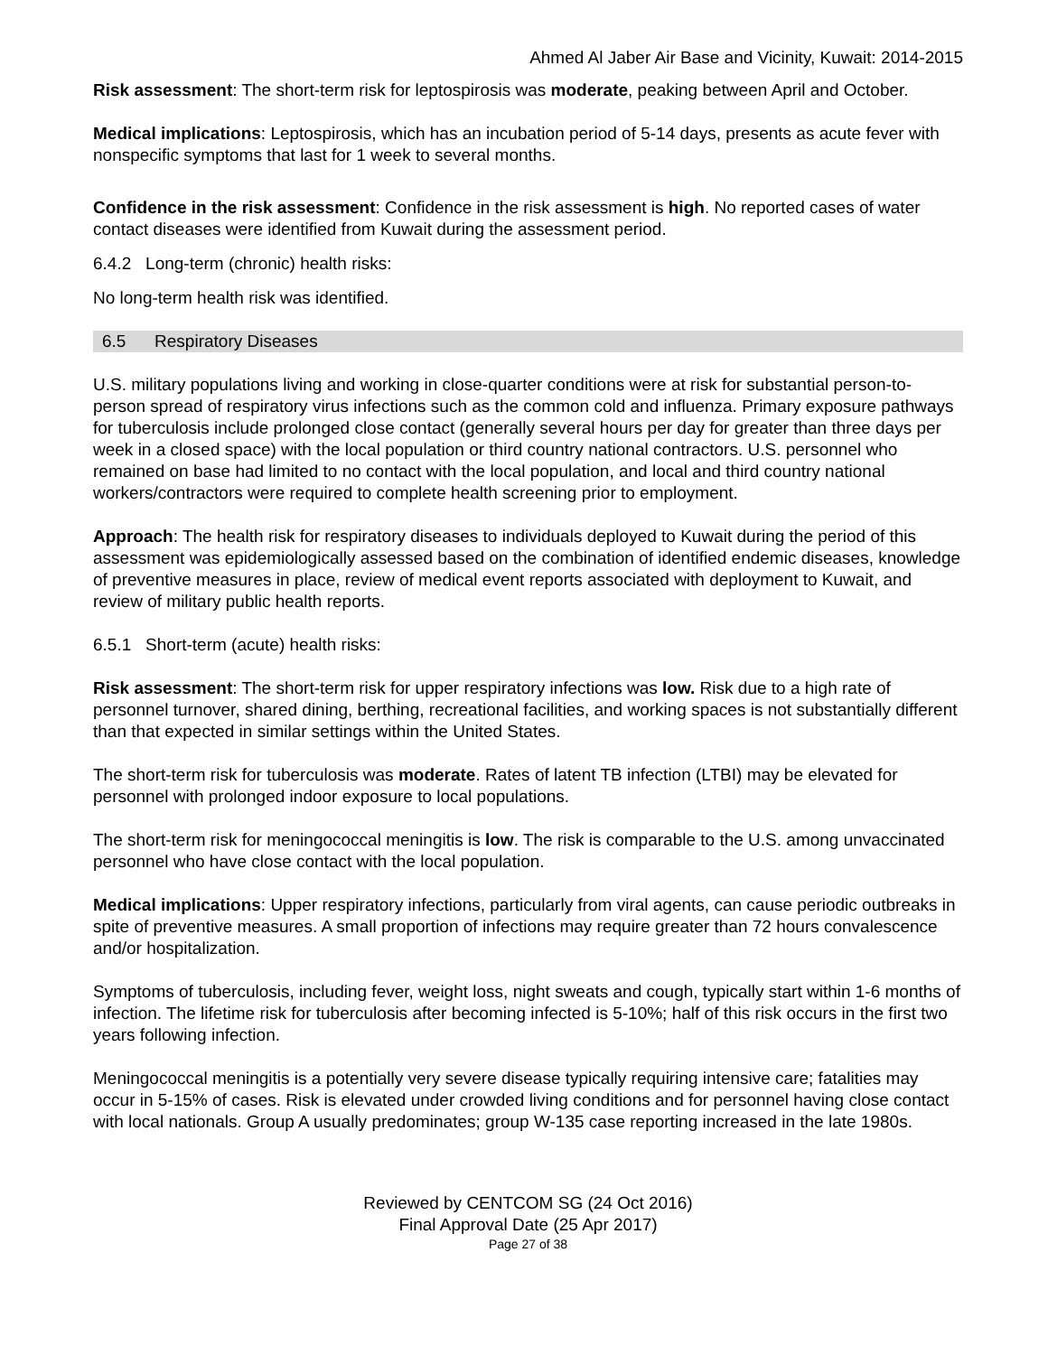Ahmed Al Jaber Air Base and Vicinity, Kuwait: 2014-2015
Risk assessment: The short-term risk for leptospirosis was moderate, peaking between April and October.
Medical implications: Leptospirosis, which has an incubation period of 5-14 days, presents as acute fever with nonspecific symptoms that last for 1 week to several months.
Confidence in the risk assessment: Confidence in the risk assessment is high. No reported cases of water contact diseases were identified from Kuwait during the assessment period.
6.4.2 Long-term (chronic) health risks:
No long-term health risk was identified.
6.5 Respiratory Diseases
U.S. military populations living and working in close-quarter conditions were at risk for substantial person-to-person spread of respiratory virus infections such as the common cold and influenza. Primary exposure pathways for tuberculosis include prolonged close contact (generally several hours per day for greater than three days per week in a closed space) with the local population or third country national contractors. U.S. personnel who remained on base had limited to no contact with the local population, and local and third country national workers/contractors were required to complete health screening prior to employment.
Approach: The health risk for respiratory diseases to individuals deployed to Kuwait during the period of this assessment was epidemiologically assessed based on the combination of identified endemic diseases, knowledge of preventive measures in place, review of medical event reports associated with deployment to Kuwait, and review of military public health reports.
6.5.1 Short-term (acute) health risks:
Risk assessment: The short-term risk for upper respiratory infections was low. Risk due to a high rate of personnel turnover, shared dining, berthing, recreational facilities, and working spaces is not substantially different than that expected in similar settings within the United States.
The short-term risk for tuberculosis was moderate. Rates of latent TB infection (LTBI) may be elevated for personnel with prolonged indoor exposure to local populations.
The short-term risk for meningococcal meningitis is low. The risk is comparable to the U.S. among unvaccinated personnel who have close contact with the local population.
Medical implications: Upper respiratory infections, particularly from viral agents, can cause periodic outbreaks in spite of preventive measures. A small proportion of infections may require greater than 72 hours convalescence and/or hospitalization.
Symptoms of tuberculosis, including fever, weight loss, night sweats and cough, typically start within 1-6 months of infection. The lifetime risk for tuberculosis after becoming infected is 5-10%; half of this risk occurs in the first two years following infection.
Meningococcal meningitis is a potentially very severe disease typically requiring intensive care; fatalities may occur in 5-15% of cases. Risk is elevated under crowded living conditions and for personnel having close contact with local nationals. Group A usually predominates; group W-135 case reporting increased in the late 1980s.
Reviewed by CENTCOM SG (24 Oct 2016)
Final Approval Date (25 Apr 2017)
Page 27 of 38